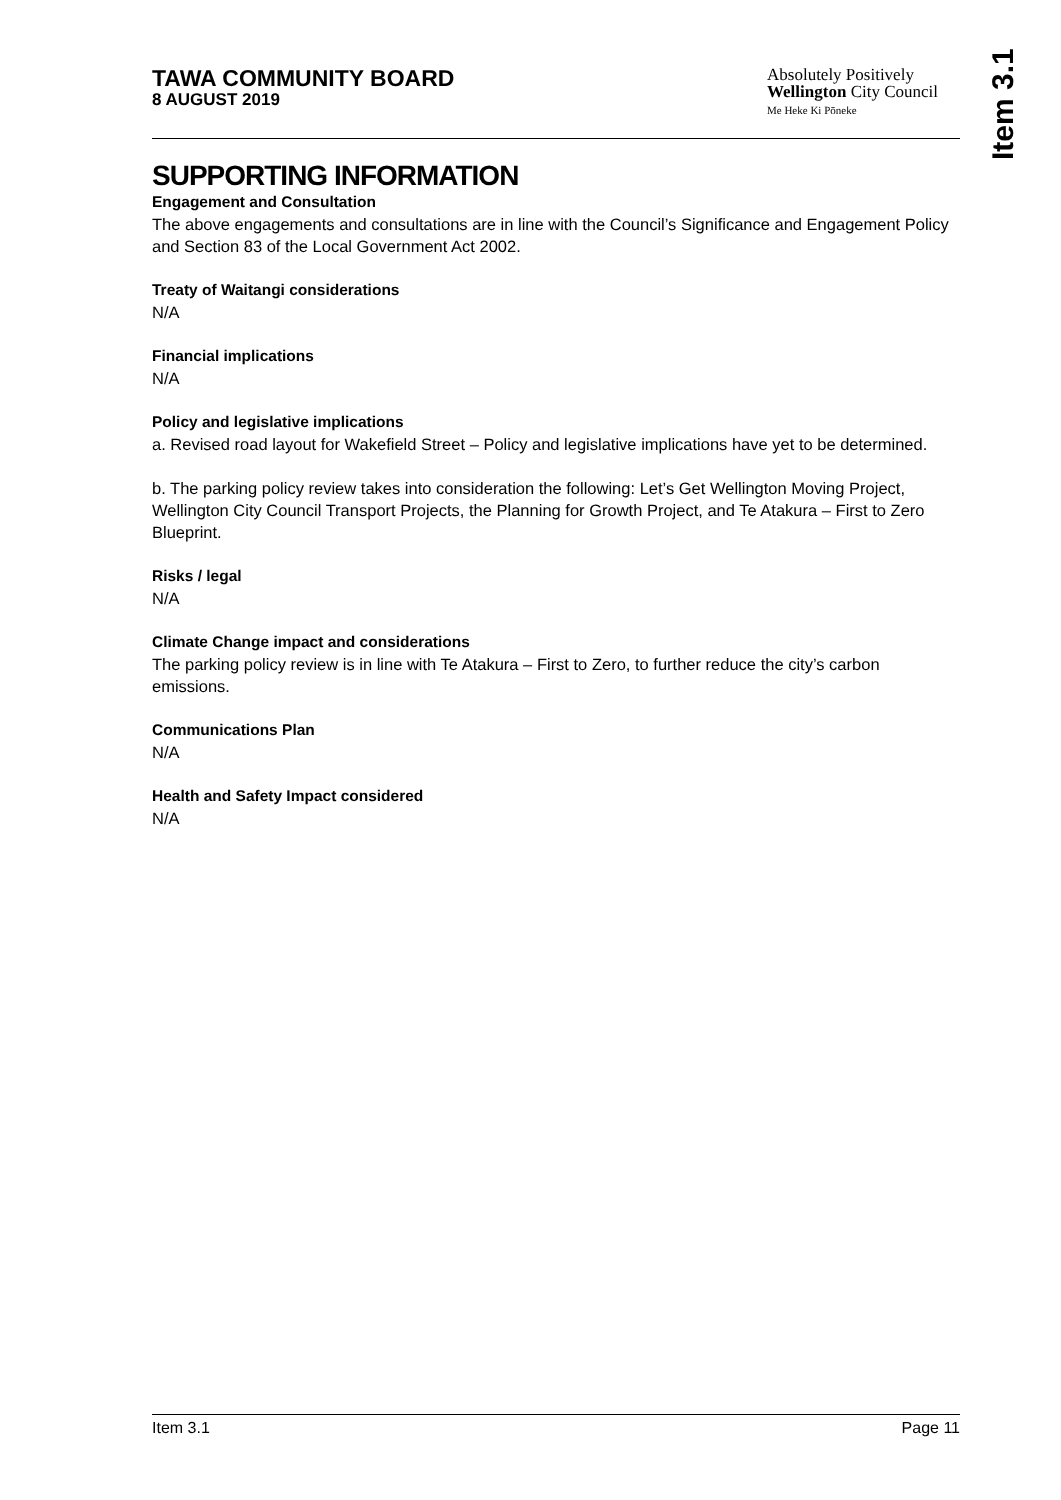Item 3.1
TAWA COMMUNITY BOARD
8 AUGUST 2019
Absolutely Positively
Wellington City Council
Me Heke Ki Pōneke
SUPPORTING INFORMATION
Engagement and Consultation
The above engagements and consultations are in line with the Council’s Significance and Engagement Policy and Section 83 of the Local Government Act 2002.
Treaty of Waitangi considerations
N/A
Financial implications
N/A
Policy and legislative implications
a. Revised road layout for Wakefield Street – Policy and legislative implications have yet to be determined.
b. The parking policy review takes into consideration the following: Let’s Get Wellington Moving Project, Wellington City Council Transport Projects, the Planning for Growth Project, and Te Atakura – First to Zero Blueprint.
Risks / legal
N/A
Climate Change impact and considerations
The parking policy review is in line with Te Atakura – First to Zero, to further reduce the city’s carbon emissions.
Communications Plan
N/A
Health and Safety Impact considered
N/A
Item 3.1 Page 11